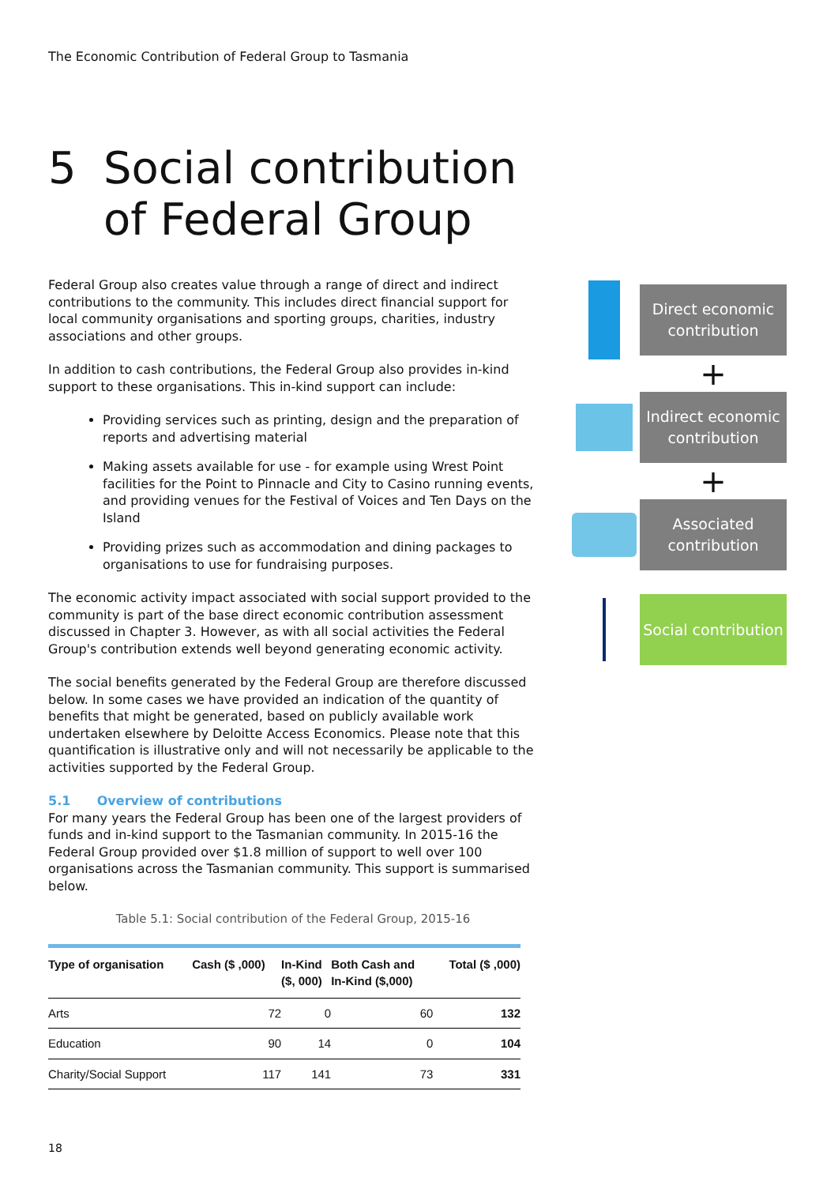The Economic Contribution of Federal Group to Tasmania
5 Social contribution
of Federal Group
Federal Group also creates value through a range of direct and indirect contributions to the community. This includes direct financial support for local community organisations and sporting groups, charities, industry associations and other groups.
In addition to cash contributions, the Federal Group also provides in-kind support to these organisations. This in-kind support can include:
Providing services such as printing, design and the preparation of reports and advertising material
Making assets available for use - for example using Wrest Point facilities for the Point to Pinnacle and City to Casino running events, and providing venues for the Festival of Voices and Ten Days on the Island
Providing prizes such as accommodation and dining packages to organisations to use for fundraising purposes.
The economic activity impact associated with social support provided to the community is part of the base direct economic contribution assessment discussed in Chapter 3. However, as with all social activities the Federal Group's contribution extends well beyond generating economic activity.
The social benefits generated by the Federal Group are therefore discussed below. In some cases we have provided an indication of the quantity of benefits that might be generated, based on publicly available work undertaken elsewhere by Deloitte Access Economics. Please note that this quantification is illustrative only and will not necessarily be applicable to the activities supported by the Federal Group.
5.1 Overview of contributions
For many years the Federal Group has been one of the largest providers of funds and in-kind support to the Tasmanian community. In 2015-16 the Federal Group provided over $1.8 million of support to well over 100 organisations across the Tasmanian community. This support is summarised below.
Table 5.1: Social contribution of the Federal Group, 2015-16
| Type of organisation | Cash ($ ,000) | In-Kind ($, 000) | Both Cash and In-Kind ($,000) | Total ($ ,000) |
| --- | --- | --- | --- | --- |
| Arts | 72 | 0 | 60 | 132 |
| Education | 90 | 14 | 0 | 104 |
| Charity/Social Support | 117 | 141 | 73 | 331 |
Direct economic
contribution
+
Indirect economic
contribution
+
Associated
contribution
Social contribution
18